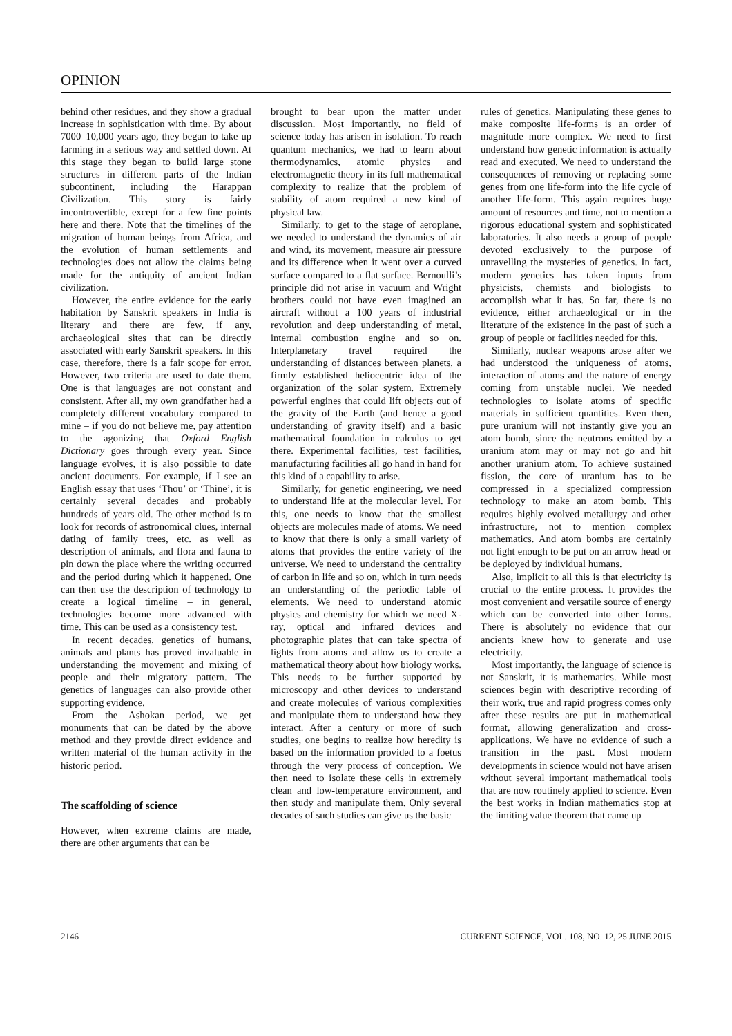OPINION
behind other residues, and they show a gradual increase in sophistication with time. By about 7000–10,000 years ago, they began to take up farming in a serious way and settled down. At this stage they began to build large stone structures in different parts of the Indian subcontinent, including the Harappan Civilization. This story is fairly incontrovertible, except for a few fine points here and there. Note that the timelines of the migration of human beings from Africa, and the evolution of human settlements and technologies does not allow the claims being made for the antiquity of ancient Indian civilization.
However, the entire evidence for the early habitation by Sanskrit speakers in India is literary and there are few, if any, archaeological sites that can be directly associated with early Sanskrit speakers. In this case, therefore, there is a fair scope for error. However, two criteria are used to date them. One is that languages are not constant and consistent. After all, my own grandfather had a completely different vocabulary compared to mine – if you do not believe me, pay attention to the agonizing that Oxford English Dictionary goes through every year. Since language evolves, it is also possible to date ancient documents. For example, if I see an English essay that uses ‘Thou’ or ‘Thine’, it is certainly several decades and probably hundreds of years old. The other method is to look for records of astronomical clues, internal dating of family trees, etc. as well as description of animals, and flora and fauna to pin down the place where the writing occurred and the period during which it happened. One can then use the description of technology to create a logical timeline – in general, technologies become more advanced with time. This can be used as a consistency test.
In recent decades, genetics of humans, animals and plants has proved invaluable in understanding the movement and mixing of people and their migratory pattern. The genetics of languages can also provide other supporting evidence.
From the Ashokan period, we get monuments that can be dated by the above method and they provide direct evidence and written material of the human activity in the historic period.
The scaffolding of science
However, when extreme claims are made, there are other arguments that can be
brought to bear upon the matter under discussion. Most importantly, no field of science today has arisen in isolation. To reach quantum mechanics, we had to learn about thermodynamics, atomic physics and electromagnetic theory in its full mathematical complexity to realize that the problem of stability of atom required a new kind of physical law.
Similarly, to get to the stage of aeroplane, we needed to understand the dynamics of air and wind, its movement, measure air pressure and its difference when it went over a curved surface compared to a flat surface. Bernoulli’s principle did not arise in vacuum and Wright brothers could not have even imagined an aircraft without a 100 years of industrial revolution and deep understanding of metal, internal combustion engine and so on. Interplanetary travel required the understanding of distances between planets, a firmly established heliocentric idea of the organization of the solar system. Extremely powerful engines that could lift objects out of the gravity of the Earth (and hence a good understanding of gravity itself) and a basic mathematical foundation in calculus to get there. Experimental facilities, test facilities, manufacturing facilities all go hand in hand for this kind of a capability to arise.
Similarly, for genetic engineering, we need to understand life at the molecular level. For this, one needs to know that the smallest objects are molecules made of atoms. We need to know that there is only a small variety of atoms that provides the entire variety of the universe. We need to understand the centrality of carbon in life and so on, which in turn needs an understanding of the periodic table of elements. We need to understand atomic physics and chemistry for which we need X-ray, optical and infrared devices and photographic plates that can take spectra of lights from atoms and allow us to create a mathematical theory about how biology works. This needs to be further supported by microscopy and other devices to understand and create molecules of various complexities and manipulate them to understand how they interact. After a century or more of such studies, one begins to realize how heredity is based on the information provided to a foetus through the very process of conception. We then need to isolate these cells in extremely clean and low-temperature environment, and then study and manipulate them. Only several decades of such studies can give us the basic
rules of genetics. Manipulating these genes to make composite life-forms is an order of magnitude more complex. We need to first understand how genetic information is actually read and executed. We need to understand the consequences of removing or replacing some genes from one life-form into the life cycle of another life-form. This again requires huge amount of resources and time, not to mention a rigorous educational system and sophisticated laboratories. It also needs a group of people devoted exclusively to the purpose of unravelling the mysteries of genetics. In fact, modern genetics has taken inputs from physicists, chemists and biologists to accomplish what it has. So far, there is no evidence, either archaeological or in the literature of the existence in the past of such a group of people or facilities needed for this.
Similarly, nuclear weapons arose after we had understood the uniqueness of atoms, interaction of atoms and the nature of energy coming from unstable nuclei. We needed technologies to isolate atoms of specific materials in sufficient quantities. Even then, pure uranium will not instantly give you an atom bomb, since the neutrons emitted by a uranium atom may or may not go and hit another uranium atom. To achieve sustained fission, the core of uranium has to be compressed in a specialized compression technology to make an atom bomb. This requires highly evolved metallurgy and other infrastructure, not to mention complex mathematics. And atom bombs are certainly not light enough to be put on an arrow head or be deployed by individual humans.
Also, implicit to all this is that electricity is crucial to the entire process. It provides the most convenient and versatile source of energy which can be converted into other forms. There is absolutely no evidence that our ancients knew how to generate and use electricity.
Most importantly, the language of science is not Sanskrit, it is mathematics. While most sciences begin with descriptive recording of their work, true and rapid progress comes only after these results are put in mathematical format, allowing generalization and cross-applications. We have no evidence of such a transition in the past. Most modern developments in science would not have arisen without several important mathematical tools that are now routinely applied to science. Even the best works in Indian mathematics stop at the limiting value theorem that came up
2146 CURRENT SCIENCE, VOL. 108, NO. 12, 25 JUNE 2015